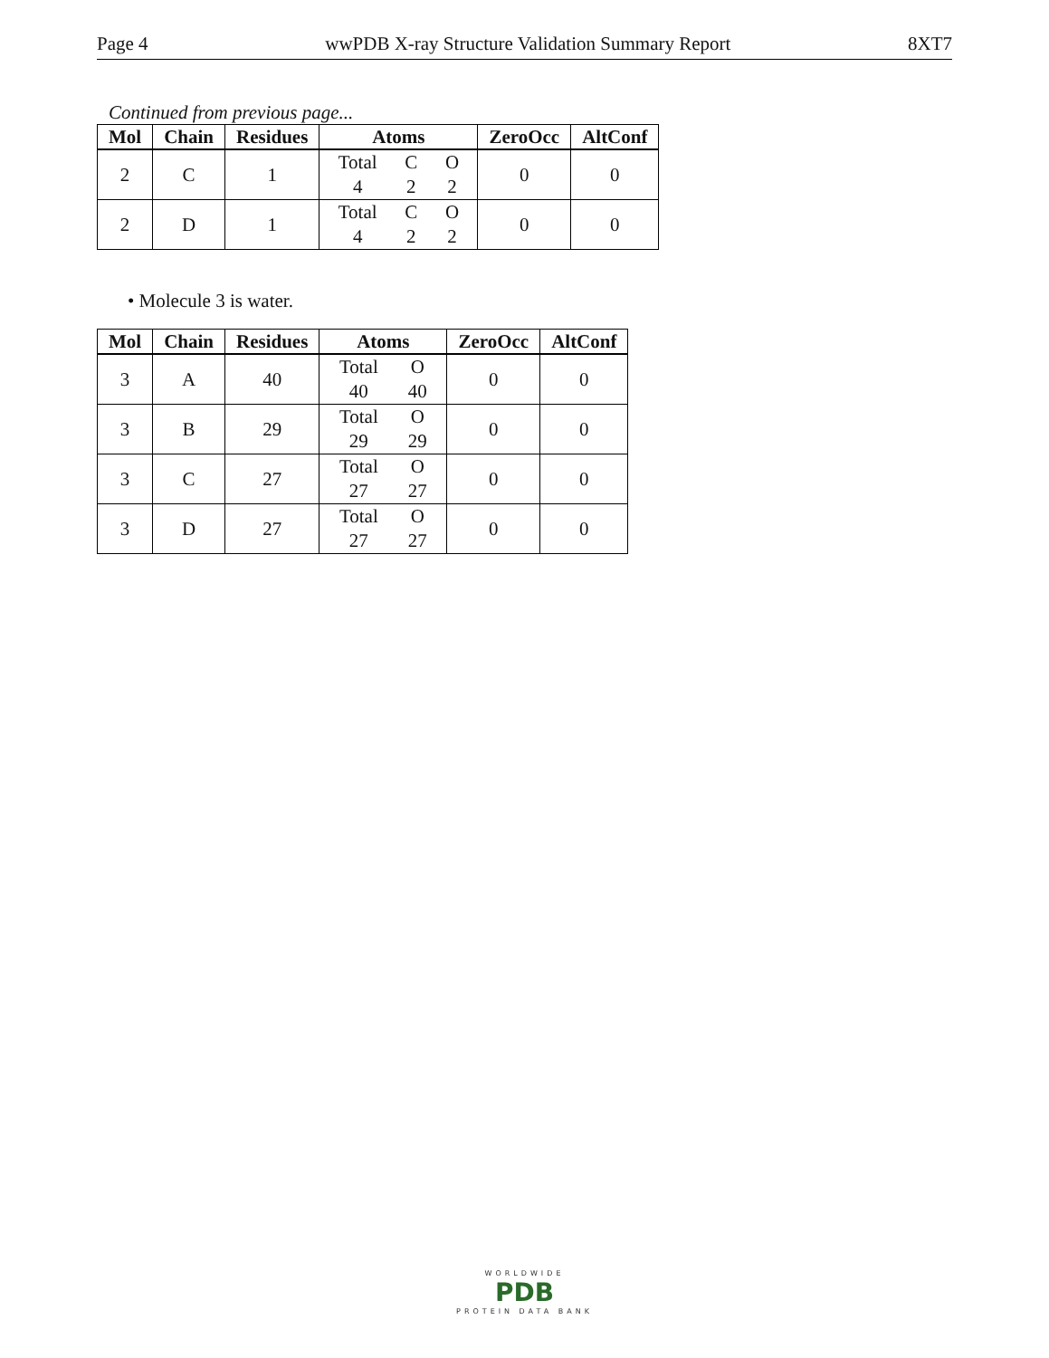Page 4 wwPDB X-ray Structure Validation Summary Report 8XT7
Continued from previous page...
| Mol | Chain | Residues | Atoms | ZeroOcc | AltConf |
| --- | --- | --- | --- | --- | --- |
| 2 | C | 1 | Total C O 4 2 2 | 0 | 0 |
| 2 | D | 1 | Total C O 4 2 2 | 0 | 0 |
• Molecule 3 is water.
| Mol | Chain | Residues | Atoms | ZeroOcc | AltConf |
| --- | --- | --- | --- | --- | --- |
| 3 | A | 40 | Total O 40 40 | 0 | 0 |
| 3 | B | 29 | Total O 29 29 | 0 | 0 |
| 3 | C | 27 | Total O 27 27 | 0 | 0 |
| 3 | D | 27 | Total O 27 27 | 0 | 0 |
WORLDWIDE
PDB
PROTEIN DATA BANK